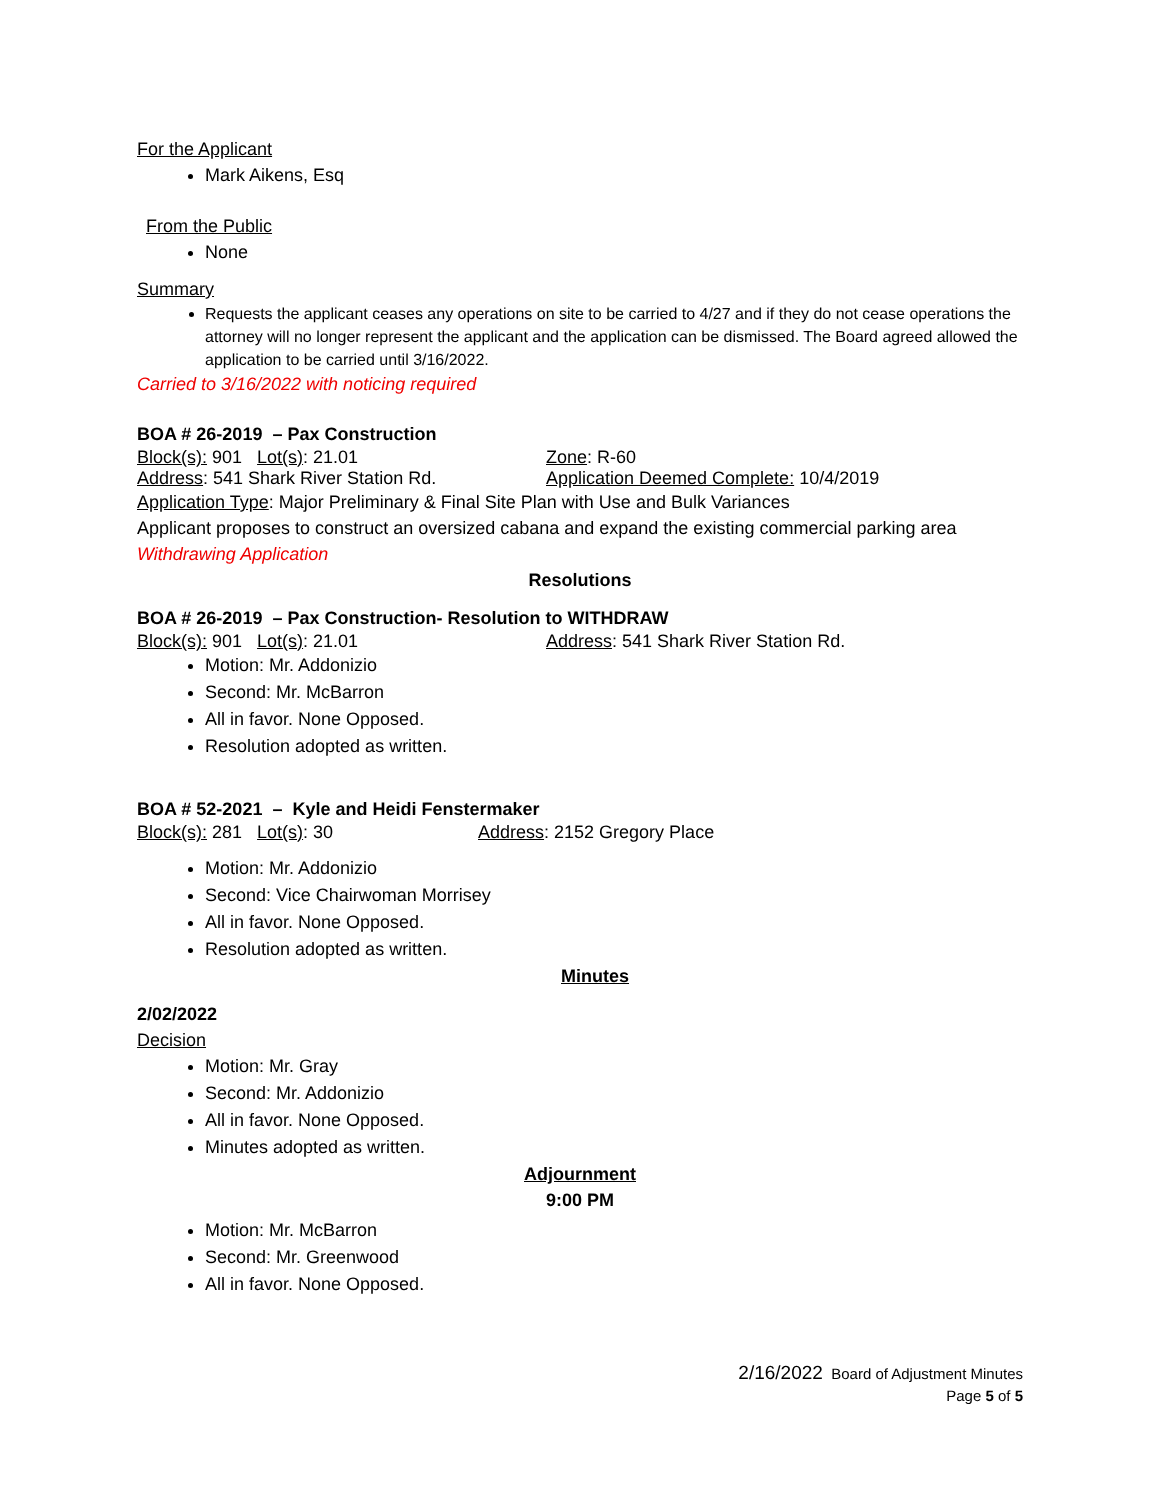For the Applicant
Mark Aikens, Esq
From the Public
None
Summary
Requests the applicant ceases any operations on site to be carried to 4/27 and if they do not cease operations the attorney will no longer represent the applicant and the application can be dismissed. The Board agreed allowed the application to be carried until 3/16/2022.
Carried to 3/16/2022 with noticing required
BOA # 26-2019 – Pax Construction
Block(s): 901 Lot(s): 21.01 Zone: R-60
Address: 541 Shark River Station Rd. Application Deemed Complete: 10/4/2019
Application Type: Major Preliminary & Final Site Plan with Use and Bulk Variances
Applicant proposes to construct an oversized cabana and expand the existing commercial parking area
Withdrawing Application
Resolutions
BOA # 26-2019 – Pax Construction- Resolution to WITHDRAW
Block(s): 901 Lot(s): 21.01 Address: 541 Shark River Station Rd.
Motion: Mr. Addonizio
Second: Mr. McBarron
All in favor. None Opposed.
Resolution adopted as written.
BOA # 52-2021 – Kyle and Heidi Fenstermaker
Block(s): 281 Lot(s): 30 Address: 2152 Gregory Place
Motion: Mr. Addonizio
Second: Vice Chairwoman Morrisey
All in favor. None Opposed.
Resolution adopted as written.
Minutes
2/02/2022
Decision
Motion: Mr. Gray
Second: Mr. Addonizio
All in favor. None Opposed.
Minutes adopted as written.
Adjournment
9:00 PM
Motion: Mr. McBarron
Second: Mr. Greenwood
All in favor. None Opposed.
2/16/2022 Board of Adjustment Minutes
Page 5 of 5